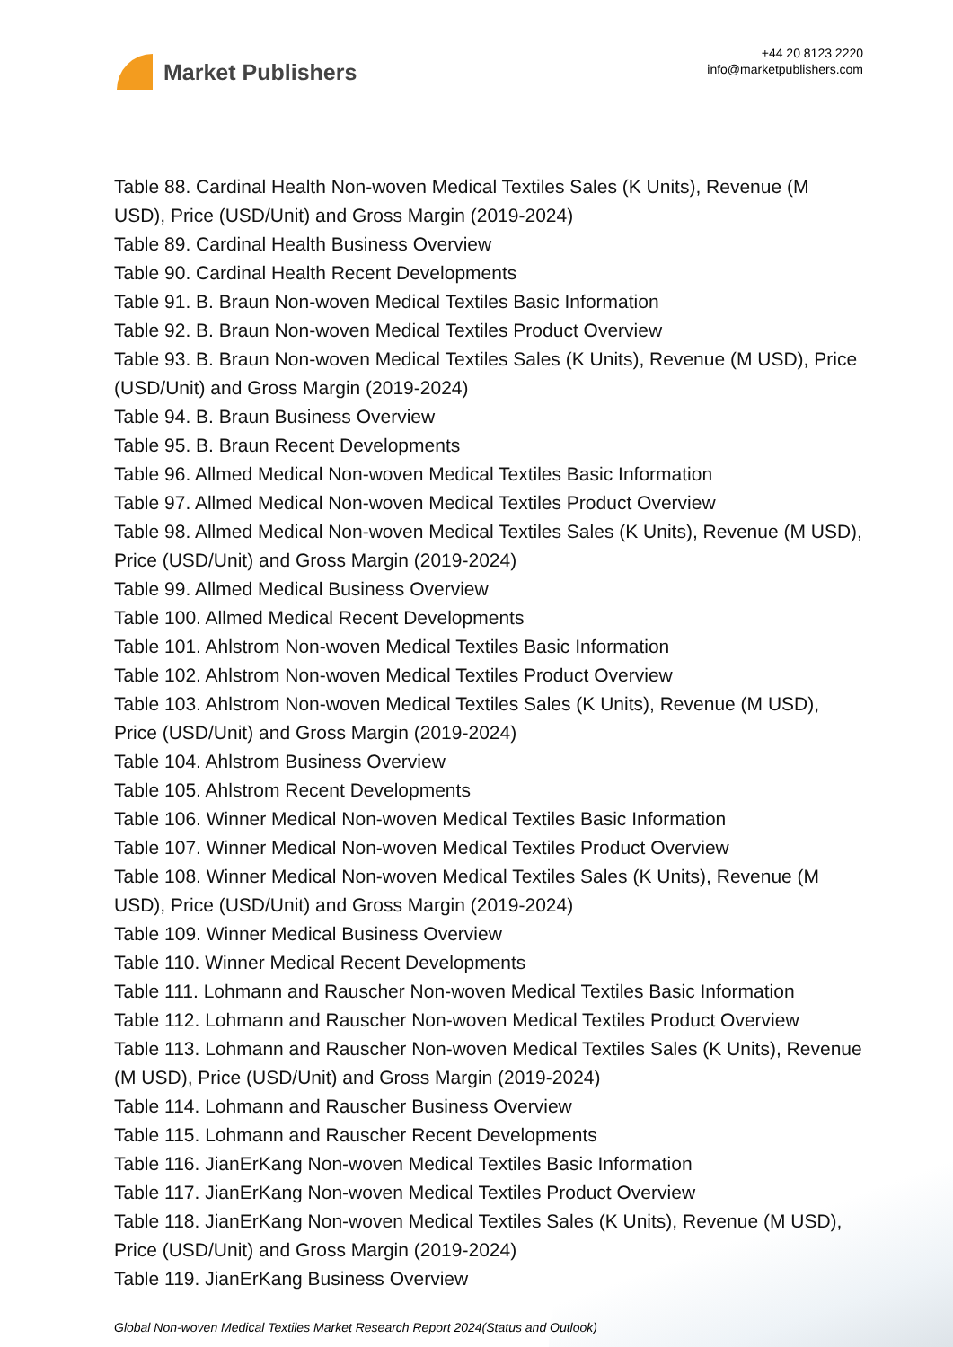Market Publishers
+44 20 8123 2220
info@marketpublishers.com
Table 88. Cardinal Health Non-woven Medical Textiles Sales (K Units), Revenue (M USD), Price (USD/Unit) and Gross Margin (2019-2024)
Table 89. Cardinal Health Business Overview
Table 90. Cardinal Health Recent Developments
Table 91. B. Braun Non-woven Medical Textiles Basic Information
Table 92. B. Braun Non-woven Medical Textiles Product Overview
Table 93. B. Braun Non-woven Medical Textiles Sales (K Units), Revenue (M USD), Price (USD/Unit) and Gross Margin (2019-2024)
Table 94. B. Braun Business Overview
Table 95. B. Braun Recent Developments
Table 96. Allmed Medical Non-woven Medical Textiles Basic Information
Table 97. Allmed Medical Non-woven Medical Textiles Product Overview
Table 98. Allmed Medical Non-woven Medical Textiles Sales (K Units), Revenue (M USD), Price (USD/Unit) and Gross Margin (2019-2024)
Table 99. Allmed Medical Business Overview
Table 100. Allmed Medical Recent Developments
Table 101. Ahlstrom Non-woven Medical Textiles Basic Information
Table 102. Ahlstrom Non-woven Medical Textiles Product Overview
Table 103. Ahlstrom Non-woven Medical Textiles Sales (K Units), Revenue (M USD), Price (USD/Unit) and Gross Margin (2019-2024)
Table 104. Ahlstrom Business Overview
Table 105. Ahlstrom Recent Developments
Table 106. Winner Medical Non-woven Medical Textiles Basic Information
Table 107. Winner Medical Non-woven Medical Textiles Product Overview
Table 108. Winner Medical Non-woven Medical Textiles Sales (K Units), Revenue (M USD), Price (USD/Unit) and Gross Margin (2019-2024)
Table 109. Winner Medical Business Overview
Table 110. Winner Medical Recent Developments
Table 111. Lohmann and Rauscher Non-woven Medical Textiles Basic Information
Table 112. Lohmann and Rauscher Non-woven Medical Textiles Product Overview
Table 113. Lohmann and Rauscher Non-woven Medical Textiles Sales (K Units), Revenue (M USD), Price (USD/Unit) and Gross Margin (2019-2024)
Table 114. Lohmann and Rauscher Business Overview
Table 115. Lohmann and Rauscher Recent Developments
Table 116. JianErKang Non-woven Medical Textiles Basic Information
Table 117. JianErKang Non-woven Medical Textiles Product Overview
Table 118. JianErKang Non-woven Medical Textiles Sales (K Units), Revenue (M USD), Price (USD/Unit) and Gross Margin (2019-2024)
Table 119. JianErKang Business Overview
Global Non-woven Medical Textiles Market Research Report 2024(Status and Outlook)